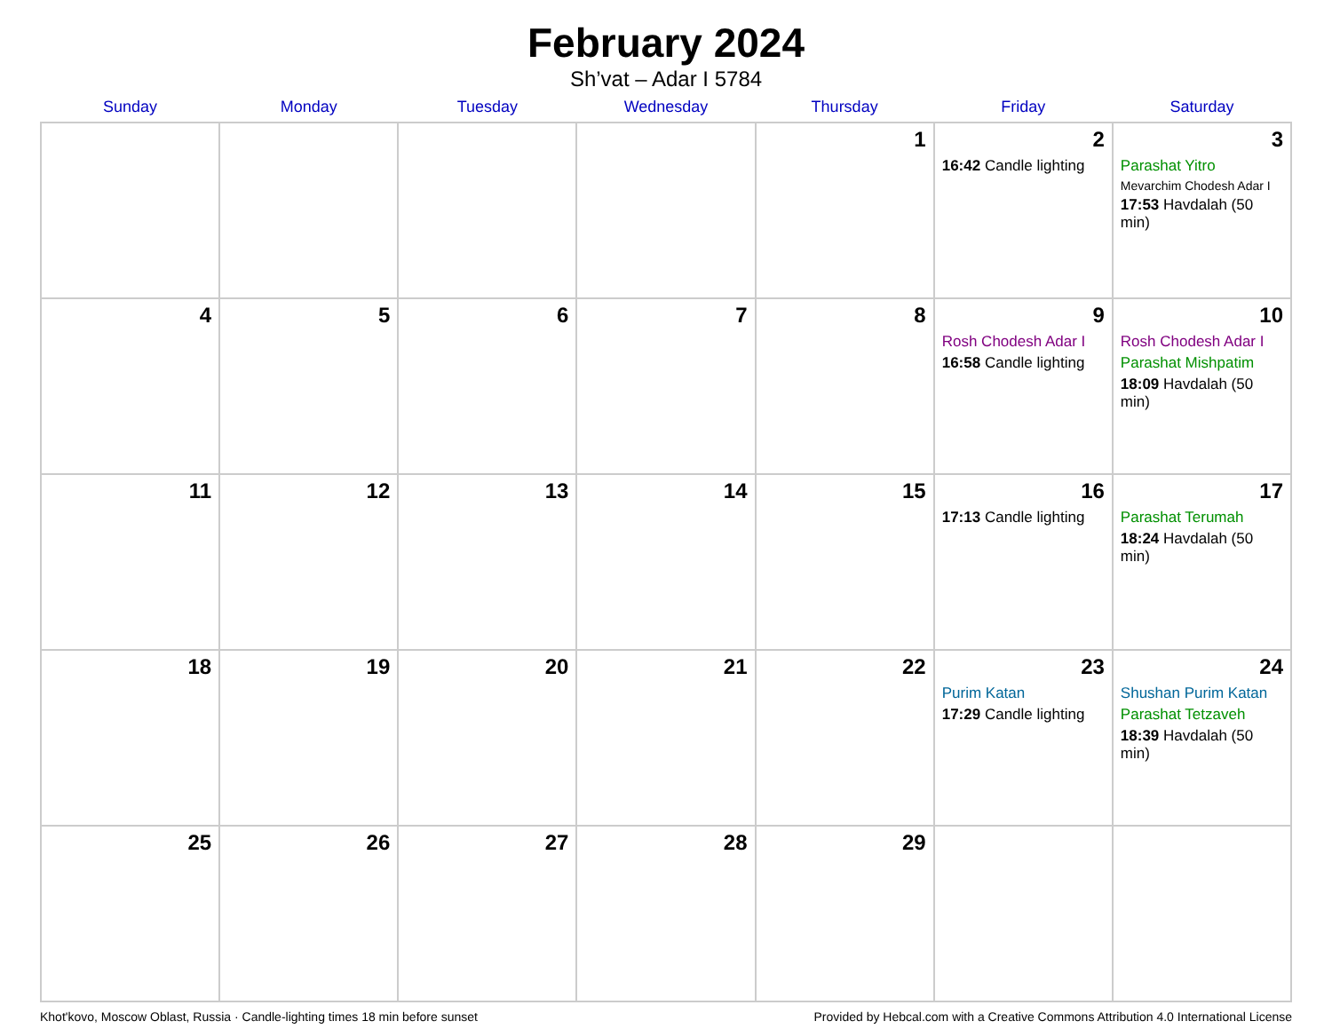February 2024
Sh’vat – Adar I 5784
| Sunday | Monday | Tuesday | Wednesday | Thursday | Friday | Saturday |
| --- | --- | --- | --- | --- | --- | --- |
| | | | | 1 | 2 16:42 Candle lighting | 3 Parashat Yitro Mevarchim Chodesh Adar I 17:53 Havdalah (50 min) |
| 4 | 5 | 6 | 7 | 8 | 9 Rosh Chodesh Adar I 16:58 Candle lighting | 10 Rosh Chodesh Adar I Parashat Mishpatim 18:09 Havdalah (50 min) |
| 11 | 12 | 13 | 14 | 15 | 16 17:13 Candle lighting | 17 Parashat Terumah 18:24 Havdalah (50 min) |
| 18 | 19 | 20 | 21 | 22 | 23 Purim Katan 17:29 Candle lighting | 24 Shushan Purim Katan Parashat Tetzaveh 18:39 Havdalah (50 min) |
| 25 | 26 | 27 | 28 | 29 | | |
Khot'kovo, Moscow Oblast, Russia · Candle-lighting times 18 min before sunset Provided by Hebcal.com with a Creative Commons Attribution 4.0 International License